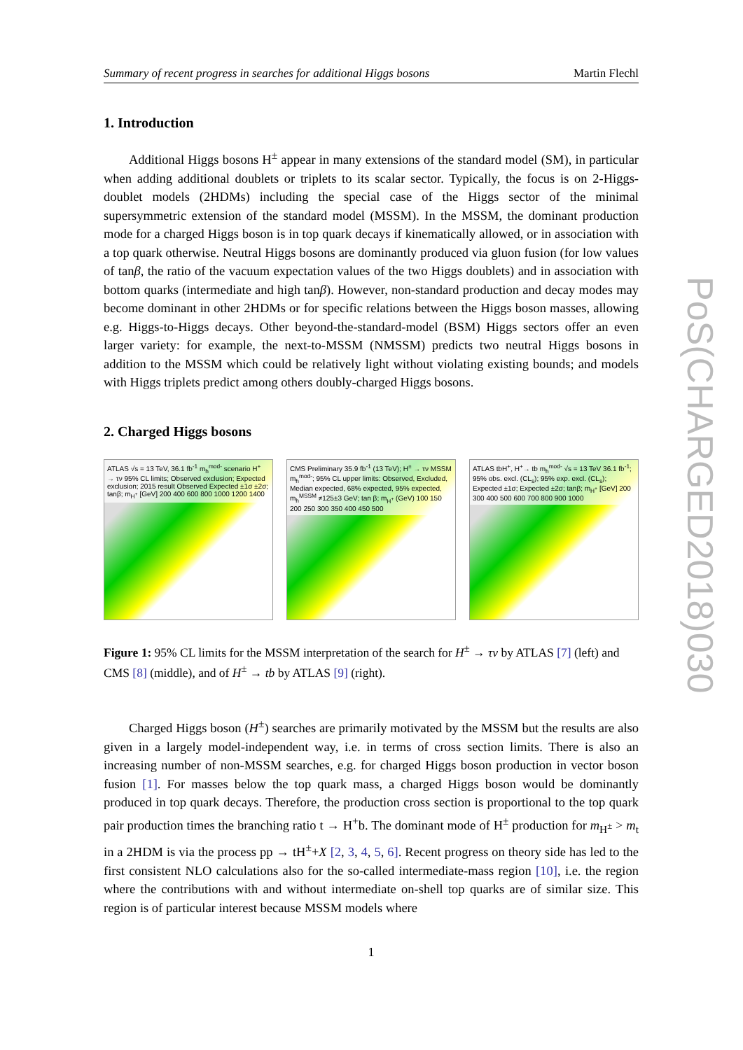Summary of recent progress in searches for additional Higgs bosons Martin Flechl
1. Introduction
Additional Higgs bosons H<sup>±</sup> appear in many extensions of the standard model (SM), in particular when adding additional doublets or triplets to its scalar sector. Typically, the focus is on 2-Higgs-doublet models (2HDMs) including the special case of the Higgs sector of the minimal supersymmetric extension of the standard model (MSSM). In the MSSM, the dominant production mode for a charged Higgs boson is in top quark decays if kinematically allowed, or in association with a top quark otherwise. Neutral Higgs bosons are dominantly produced via gluon fusion (for low values of tanβ, the ratio of the vacuum expectation values of the two Higgs doublets) and in association with bottom quarks (intermediate and high tanβ). However, non-standard production and decay modes may become dominant in other 2HDMs or for specific relations between the Higgs boson masses, allowing e.g. Higgs-to-Higgs decays. Other beyond-the-standard-model (BSM) Higgs sectors offer an even larger variety: for example, the next-to-MSSM (NMSSM) predicts two neutral Higgs bosons in addition to the MSSM which could be relatively light without violating existing bounds; and models with Higgs triplets predict among others doubly-charged Higgs bosons.
2. Charged Higgs bosons
ATLAS √s = 13 TeV, 36.1 fb<sup>-1</sup> m<sub>h</sub><sup>mod-</sup> scenario H<sup>+</sup> → τν 95% CL limits; Observed exclusion; Expected exclusion; 2015 result Observed Expected ±1σ ±2σ; tanβ; m<sub>H<sup>+</sup></sub> [GeV] 200 400 600 800 1000 1200 1400
CMS Preliminary 35.9 fb<sup>-1</sup> (13 TeV); H<sup>±</sup> → τν MSSM m<sub>h</sub><sup>mod-</sup>; 95% CL upper limits: Observed, Excluded, Median expected, 68% expected, 95% expected, m<sub>h</sub><sup>MSSM</sup> ≠125±3 GeV; tan β; m<sub>H<sup>+</sup></sub> (GeV) 100 150 200 250 300 350 400 450 500
ATLAS tbH<sup>+</sup>, H<sup>+</sup>→ tb m<sub>h</sub><sup>mod-</sup> √s = 13 TeV 36.1 fb<sup>-1</sup>; 95% obs. excl. (CL<sub>s</sub>); 95% exp. excl. (CL<sub>s</sub>); Expected ±1σ; Expected ±2σ; tanβ; m<sub>H<sup>+</sup></sub> [GeV] 200 300 400 500 600 700 800 900 1000
Figure 1: 95% CL limits for the MSSM interpretation of the search for H<sup>±</sup> → τν by ATLAS [7] (left) and CMS [8] (middle), and of H<sup>±</sup> → tb by ATLAS [9] (right).
Charged Higgs boson (H<sup>±</sup>) searches are primarily motivated by the MSSM but the results are also given in a largely model-independent way, i.e. in terms of cross section limits. There is also an increasing number of non-MSSM searches, e.g. for charged Higgs boson production in vector boson fusion [1]. For masses below the top quark mass, a charged Higgs boson would be dominantly produced in top quark decays. Therefore, the production cross section is proportional to the top quark pair production times the branching ratio t → H<sup>+</sup>b. The dominant mode of H<sup>±</sup> production for m<sub>H<sup>±</sup></sub> > m<sub>t</sub> in a 2HDM is via the process pp → tH<sup>±</sup>+X [2, 3, 4, 5, 6]. Recent progress on theory side has led to the first consistent NLO calculations also for the so-called intermediate-mass region [10], i.e. the region where the contributions with and without intermediate on-shell top quarks are of similar size. This region is of particular interest because MSSM models where
1
PoS(CHARGED2018)030